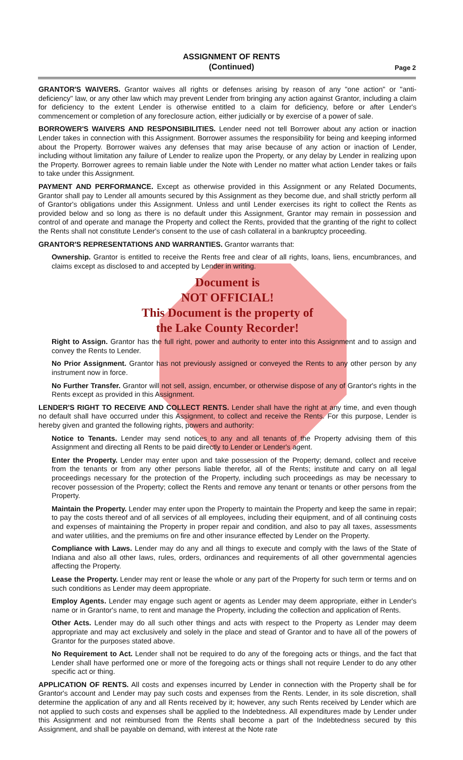ASSIGNMENT OF RENTS
(Continued)
Page 2
GRANTOR'S WAIVERS. Grantor waives all rights or defenses arising by reason of any "one action" or "anti-deficiency" law, or any other law which may prevent Lender from bringing any action against Grantor, including a claim for deficiency to the extent Lender is otherwise entitled to a claim for deficiency, before or after Lender's commencement or completion of any foreclosure action, either judicially or by exercise of a power of sale.
BORROWER'S WAIVERS AND RESPONSIBILITIES. Lender need not tell Borrower about any action or inaction Lender takes in connection with this Assignment. Borrower assumes the responsibility for being and keeping informed about the Property. Borrower waives any defenses that may arise because of any action or inaction of Lender, including without limitation any failure of Lender to realize upon the Property, or any delay by Lender in realizing upon the Property. Borrower agrees to remain liable under the Note with Lender no matter what action Lender takes or fails to take under this Assignment.
PAYMENT AND PERFORMANCE. Except as otherwise provided in this Assignment or any Related Documents, Grantor shall pay to Lender all amounts secured by this Assignment as they become due, and shall strictly perform all of Grantor's obligations under this Assignment. Unless and until Lender exercises its right to collect the Rents as provided below and so long as there is no default under this Assignment, Grantor may remain in possession and control of and operate and manage the Property and collect the Rents, provided that the granting of the right to collect the Rents shall not constitute Lender's consent to the use of cash collateral in a bankruptcy proceeding.
GRANTOR'S REPRESENTATIONS AND WARRANTIES. Grantor warrants that:
Ownership. Grantor is entitled to receive the Rents free and clear of all rights, loans, liens, encumbrances, and claims except as disclosed to and accepted by Lender in writing.
Document is
NOT OFFICIAL!
This Document is the property of
the Lake County Recorder!
Right to Assign. Grantor has the full right, power and authority to enter into this Assignment and to assign and convey the Rents to Lender.
No Prior Assignment. Grantor has not previously assigned or conveyed the Rents to any other person by any instrument now in force.
No Further Transfer. Grantor will not sell, assign, encumber, or otherwise dispose of any of Grantor's rights in the Rents except as provided in this Assignment.
LENDER'S RIGHT TO RECEIVE AND COLLECT RENTS. Lender shall have the right at any time, and even though no default shall have occurred under this Assignment, to collect and receive the Rents. For this purpose, Lender is hereby given and granted the following rights, powers and authority:
Notice to Tenants. Lender may send notices to any and all tenants of the Property advising them of this Assignment and directing all Rents to be paid directly to Lender or Lender's agent.
Enter the Property. Lender may enter upon and take possession of the Property; demand, collect and receive from the tenants or from any other persons liable therefor, all of the Rents; institute and carry on all legal proceedings necessary for the protection of the Property, including such proceedings as may be necessary to recover possession of the Property; collect the Rents and remove any tenant or tenants or other persons from the Property.
Maintain the Property. Lender may enter upon the Property to maintain the Property and keep the same in repair; to pay the costs thereof and of all services of all employees, including their equipment, and of all continuing costs and expenses of maintaining the Property in proper repair and condition, and also to pay all taxes, assessments and water utilities, and the premiums on fire and other insurance effected by Lender on the Property.
Compliance with Laws. Lender may do any and all things to execute and comply with the laws of the State of Indiana and also all other laws, rules, orders, ordinances and requirements of all other governmental agencies affecting the Property.
Lease the Property. Lender may rent or lease the whole or any part of the Property for such term or terms and on such conditions as Lender may deem appropriate.
Employ Agents. Lender may engage such agent or agents as Lender may deem appropriate, either in Lender's name or in Grantor's name, to rent and manage the Property, including the collection and application of Rents.
Other Acts. Lender may do all such other things and acts with respect to the Property as Lender may deem appropriate and may act exclusively and solely in the place and stead of Grantor and to have all of the powers of Grantor for the purposes stated above.
No Requirement to Act. Lender shall not be required to do any of the foregoing acts or things, and the fact that Lender shall have performed one or more of the foregoing acts or things shall not require Lender to do any other specific act or thing.
APPLICATION OF RENTS. All costs and expenses incurred by Lender in connection with the Property shall be for Grantor's account and Lender may pay such costs and expenses from the Rents. Lender, in its sole discretion, shall determine the application of any and all Rents received by it; however, any such Rents received by Lender which are not applied to such costs and expenses shall be applied to the Indebtedness. All expenditures made by Lender under this Assignment and not reimbursed from the Rents shall become a part of the Indebtedness secured by this Assignment, and shall be payable on demand, with interest at the Note rate